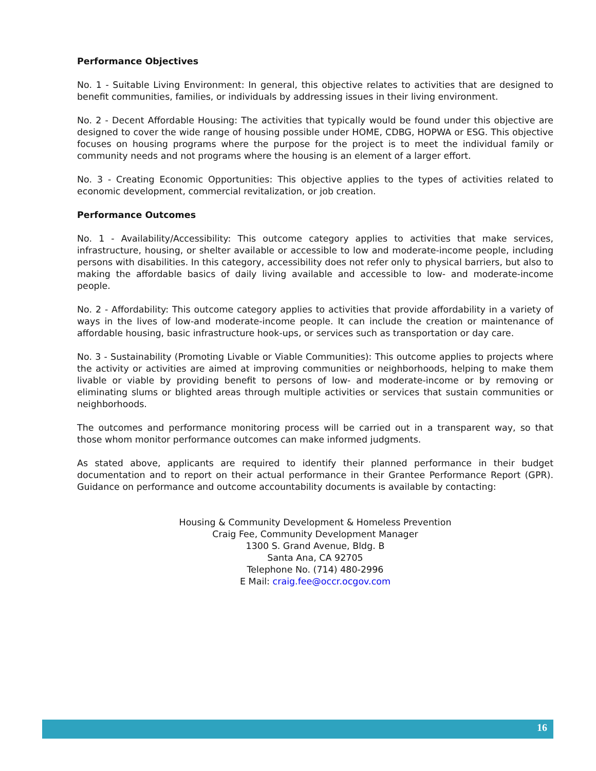Performance Objectives
No. 1 - Suitable Living Environment: In general, this objective relates to activities that are designed to benefit communities, families, or individuals by addressing issues in their living environment.
No. 2 - Decent Affordable Housing: The activities that typically would be found under this objective are designed to cover the wide range of housing possible under HOME, CDBG, HOPWA or ESG. This objective focuses on housing programs where the purpose for the project is to meet the individual family or community needs and not programs where the housing is an element of a larger effort.
No. 3 - Creating Economic Opportunities: This objective applies to the types of activities related to economic development, commercial revitalization, or job creation.
Performance Outcomes
No. 1 - Availability/Accessibility: This outcome category applies to activities that make services, infrastructure, housing, or shelter available or accessible to low and moderate-income people, including persons with disabilities. In this category, accessibility does not refer only to physical barriers, but also to making the affordable basics of daily living available and accessible to low- and moderate-income people.
No. 2 - Affordability: This outcome category applies to activities that provide affordability in a variety of ways in the lives of low-and moderate-income people. It can include the creation or maintenance of affordable housing, basic infrastructure hook-ups, or services such as transportation or day care.
No. 3 - Sustainability (Promoting Livable or Viable Communities): This outcome applies to projects where the activity or activities are aimed at improving communities or neighborhoods, helping to make them livable or viable by providing benefit to persons of low- and moderate-income or by removing or eliminating slums or blighted areas through multiple activities or services that sustain communities or neighborhoods.
The outcomes and performance monitoring process will be carried out in a transparent way, so that those whom monitor performance outcomes can make informed judgments.
As stated above, applicants are required to identify their planned performance in their budget documentation and to report on their actual performance in their Grantee Performance Report (GPR). Guidance on performance and outcome accountability documents is available by contacting:
Housing & Community Development & Homeless Prevention
Craig Fee, Community Development Manager
1300 S. Grand Avenue, Bldg. B
Santa Ana, CA 92705
Telephone No. (714) 480-2996
E Mail: craig.fee@occr.ocgov.com
16